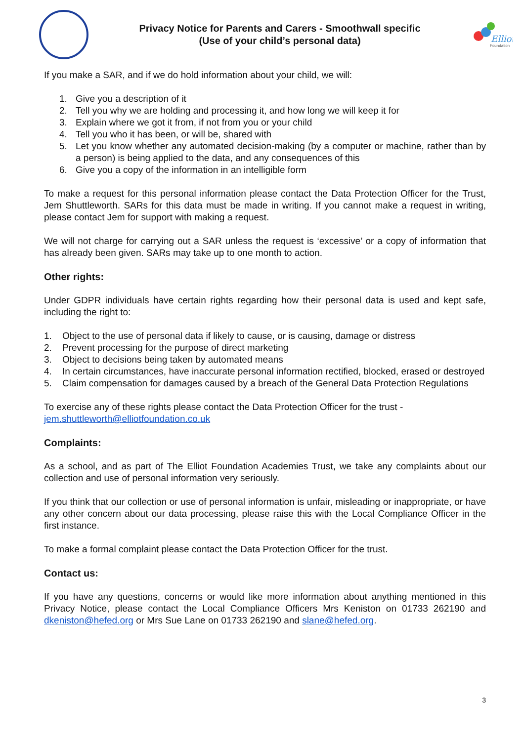Privacy Notice for Parents and Carers - Smoothwall specific
(Use of your child’s personal data)
Elliot
Foundation
If you make a SAR, and if we do hold information about your child, we will:
1. Give you a description of it
2. Tell you why we are holding and processing it, and how long we will keep it for
3. Explain where we got it from, if not from you or your child
4. Tell you who it has been, or will be, shared with
5. Let you know whether any automated decision-making (by a computer or machine, rather than by a person) is being applied to the data, and any consequences of this
6. Give you a copy of the information in an intelligible form
To make a request for this personal information please contact the Data Protection Officer for the Trust, Jem Shuttleworth. SARs for this data must be made in writing. If you cannot make a request in writing, please contact Jem for support with making a request.
We will not charge for carrying out a SAR unless the request is ‘excessive’ or a copy of information that has already been given. SARs may take up to one month to action.
Other rights:
Under GDPR individuals have certain rights regarding how their personal data is used and kept safe, including the right to:
1. Object to the use of personal data if likely to cause, or is causing, damage or distress
2. Prevent processing for the purpose of direct marketing
3. Object to decisions being taken by automated means
4. In certain circumstances, have inaccurate personal information rectified, blocked, erased or destroyed
5. Claim compensation for damages caused by a breach of the General Data Protection Regulations
To exercise any of these rights please contact the Data Protection Officer for the trust - jem.shuttleworth@elliotfoundation.co.uk
Complaints:
As a school, and as part of The Elliot Foundation Academies Trust, we take any complaints about our collection and use of personal information very seriously.
If you think that our collection or use of personal information is unfair, misleading or inappropriate, or have any other concern about our data processing, please raise this with the Local Compliance Officer in the first instance.
To make a formal complaint please contact the Data Protection Officer for the trust.
Contact us:
If you have any questions, concerns or would like more information about anything mentioned in this Privacy Notice, please contact the Local Compliance Officers Mrs Keniston on 01733 262190 and dkeniston@hefed.org or Mrs Sue Lane on 01733 262190 and slane@hefed.org.
3